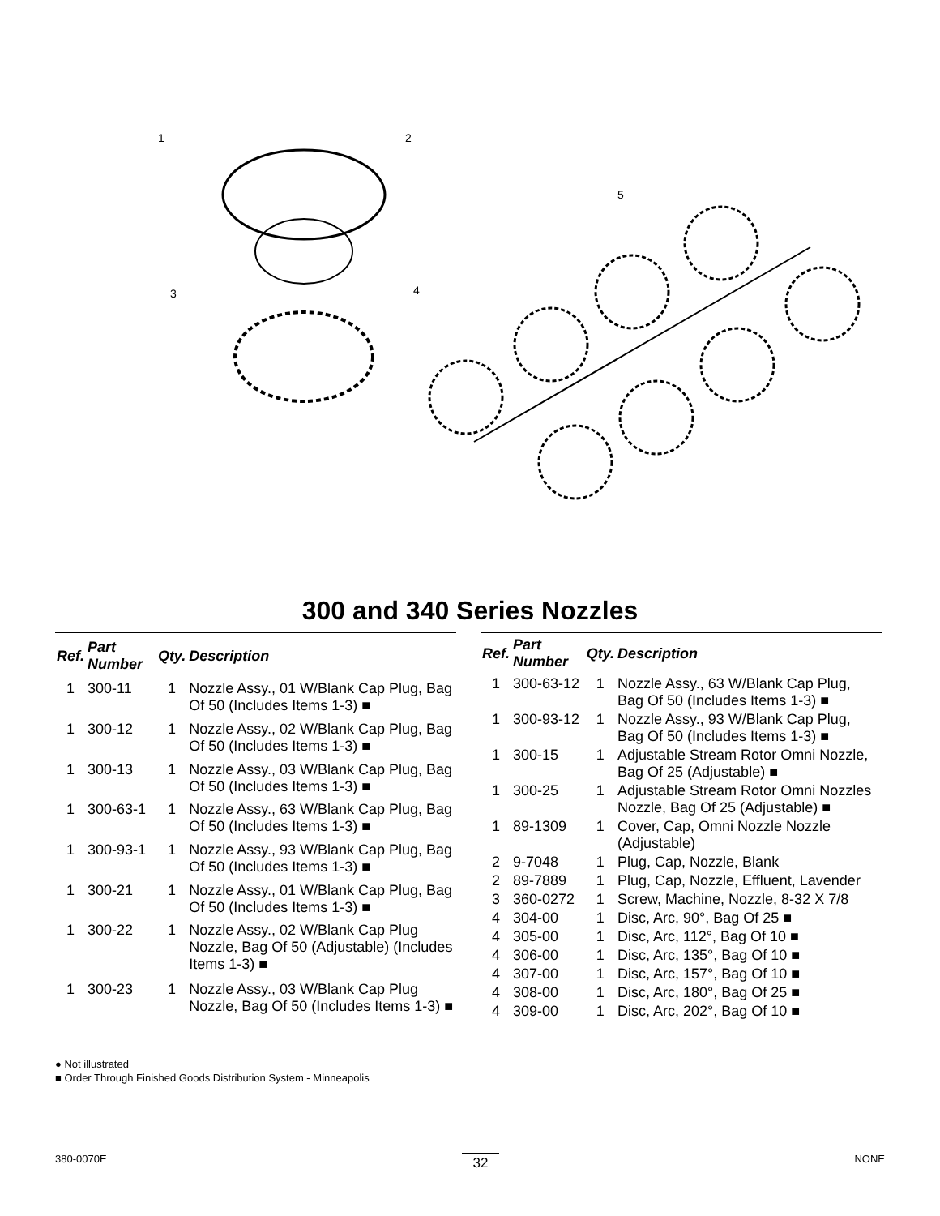1
2
3
4
5
300 and 340 Series Nozzles
| Ref. | Part Number | Qty. | Description |
| --- | --- | --- | --- |
| 1 | 300-11 | 1 | Nozzle Assy., 01 W/Blank Cap Plug, Bag Of 50 (Includes Items 1-3) ■ |
| 1 | 300-12 | 1 | Nozzle Assy., 02 W/Blank Cap Plug, Bag Of 50 (Includes Items 1-3) ■ |
| 1 | 300-13 | 1 | Nozzle Assy., 03 W/Blank Cap Plug, Bag Of 50 (Includes Items 1-3) ■ |
| 1 | 300-63-1 | 1 | Nozzle Assy., 63 W/Blank Cap Plug, Bag Of 50 (Includes Items 1-3) ■ |
| 1 | 300-93-1 | 1 | Nozzle Assy., 93 W/Blank Cap Plug, Bag Of 50 (Includes Items 1-3) ■ |
| 1 | 300-21 | 1 | Nozzle Assy., 01 W/Blank Cap Plug, Bag Of 50 (Includes Items 1-3) ■ |
| 1 | 300-22 | 1 | Nozzle Assy., 02 W/Blank Cap Plug Nozzle, Bag Of 50 (Adjustable) (Includes Items 1-3) ■ |
| 1 | 300-23 | 1 | Nozzle Assy., 03 W/Blank Cap Plug Nozzle, Bag Of 50 (Includes Items 1-3) ■ |
| Ref. | Part Number | Qty. | Description |
| --- | --- | --- | --- |
| 1 | 300-63-12 | 1 | Nozzle Assy., 63 W/Blank Cap Plug, Bag Of 50 (Includes Items 1-3) ■ |
| 1 | 300-93-12 | 1 | Nozzle Assy., 93 W/Blank Cap Plug, Bag Of 50 (Includes Items 1-3) ■ |
| 1 | 300-15 | 1 | Adjustable Stream Rotor Omni Nozzle, Bag Of 25 (Adjustable) ■ |
| 1 | 300-25 | 1 | Adjustable Stream Rotor Omni Nozzles Nozzle, Bag Of 25 (Adjustable) ■ |
| 1 | 89-1309 | 1 | Cover, Cap, Omni Nozzle Nozzle (Adjustable) |
| 2 | 9-7048 | 1 | Plug, Cap, Nozzle, Blank |
| 2 | 89-7889 | 1 | Plug, Cap, Nozzle, Effluent, Lavender |
| 3 | 360-0272 | 1 | Screw, Machine, Nozzle, 8-32 X 7/8 |
| 4 | 304-00 | 1 | Disc, Arc, 90°, Bag Of 25 ■ |
| 4 | 305-00 | 1 | Disc, Arc, 112°, Bag Of 10 ■ |
| 4 | 306-00 | 1 | Disc, Arc, 135°, Bag Of 10 ■ |
| 4 | 307-00 | 1 | Disc, Arc, 157°, Bag Of 10 ■ |
| 4 | 308-00 | 1 | Disc, Arc, 180°, Bag Of 25 ■ |
| 4 | 309-00 | 1 | Disc, Arc, 202°, Bag Of 10 ■ |
● Not illustrated
■ Order Through Finished Goods Distribution System - Minneapolis
380-0070E 32 NONE